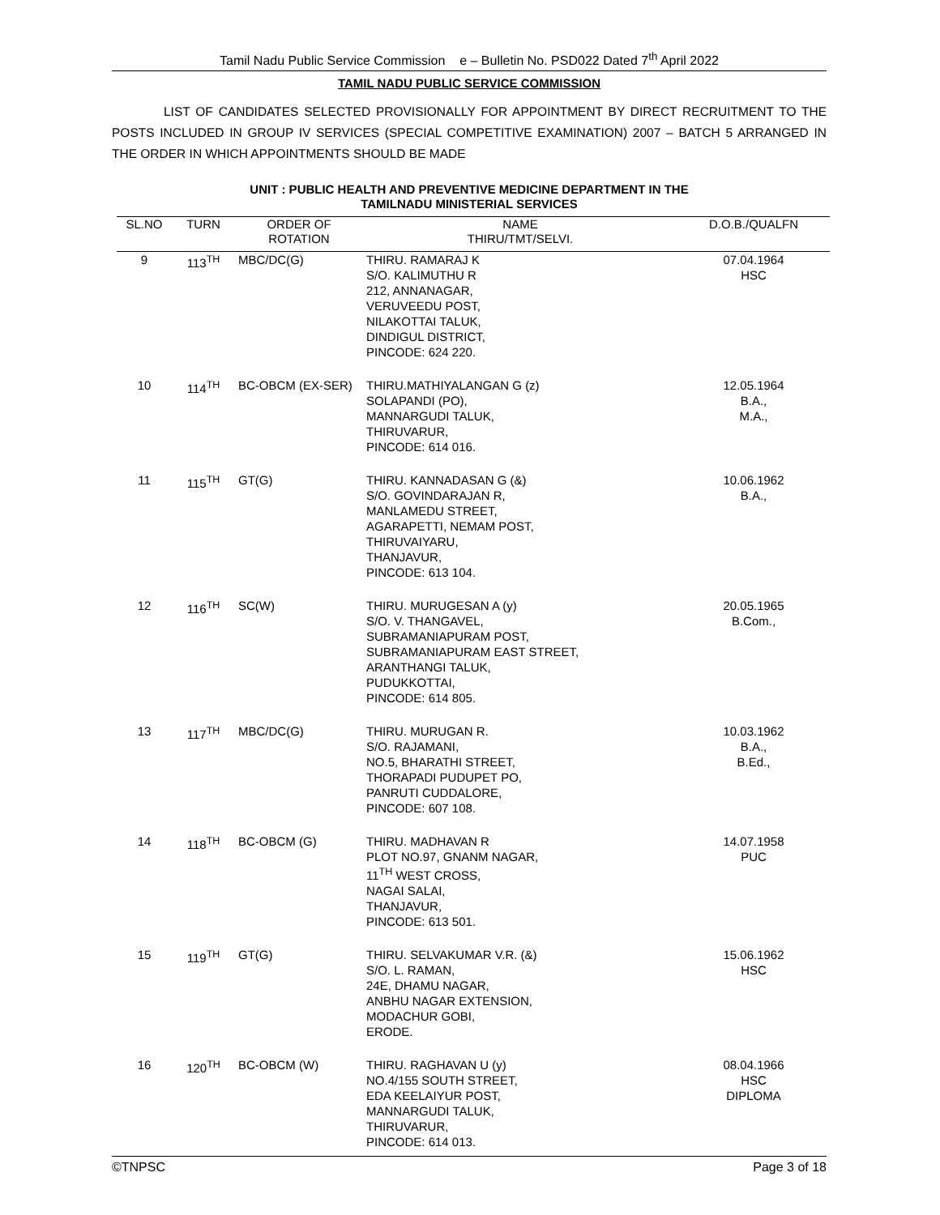Tamil Nadu Public Service Commission e – Bulletin No. PSD022 Dated 7<sup>th</sup> April 2022
TAMIL NADU PUBLIC SERVICE COMMISSION
LIST OF CANDIDATES SELECTED PROVISIONALLY FOR APPOINTMENT BY DIRECT RECRUITMENT TO THE POSTS INCLUDED IN GROUP IV SERVICES (SPECIAL COMPETITIVE EXAMINATION) 2007 – BATCH 5 ARRANGED IN THE ORDER IN WHICH APPOINTMENTS SHOULD BE MADE
UNIT : PUBLIC HEALTH AND PREVENTIVE MEDICINE DEPARTMENT IN THE
TAMILNADU MINISTERIAL SERVICES
| SL.NO | TURN | ORDER OF ROTATION | NAME THIRU/TMT/SELVI. | D.O.B./QUALFN |
| --- | --- | --- | --- | --- |
| 9 | 113<sup>TH</sup> | MBC/DC(G) | THIRU. RAMARAJ K S/O. KALIMUTHU R 212, ANNANAGAR, VERUVEEDU POST, NILAKOTTAI TALUK, DINDIGUL DISTRICT, PINCODE: 624 220. | 07.04.1964 HSC |
| 10 | 114<sup>TH</sup> | BC-OBCM (EX-SER) | THIRU.MATHIYALANGAN G (z) SOLAPANDI (PO), MANNARGUDI TALUK, THIRUVARUR, PINCODE: 614 016. | 12.05.1964 B.A., M.A., |
| 11 | 115<sup>TH</sup> | GT(G) | THIRU. KANNADASAN G (&) S/O. GOVINDARAJAN R, MANLAMEDU STREET, AGARAPETTI, NEMAM POST, THIRUVAIYARU, THANJAVUR, PINCODE: 613 104. | 10.06.1962 B.A., |
| 12 | 116<sup>TH</sup> | SC(W) | THIRU. MURUGESAN A (y) S/O. V. THANGAVEL, SUBRAMANIAPURAM POST, SUBRAMANIAPURAM EAST STREET, ARANTHANGI TALUK, PUDUKKOTTAI, PINCODE: 614 805. | 20.05.1965 B.Com., |
| 13 | 117<sup>TH</sup> | MBC/DC(G) | THIRU. MURUGAN R. S/O. RAJAMANI, NO.5, BHARATHI STREET, THORAPADI PUDUPET PO, PANRUTI CUDDALORE, PINCODE: 607 108. | 10.03.1962 B.A., B.Ed., |
| 14 | 118<sup>TH</sup> | BC-OBCM (G) | THIRU. MADHAVAN R PLOT NO.97, GNANM NAGAR, 11<sup>TH</sup> WEST CROSS, NAGAI SALAI, THANJAVUR, PINCODE: 613 501. | 14.07.1958 PUC |
| 15 | 119<sup>TH</sup> | GT(G) | THIRU. SELVAKUMAR V.R. (&) S/O. L. RAMAN, 24E, DHAMU NAGAR, ANBHU NAGAR EXTENSION, MODACHUR GOBI, ERODE. | 15.06.1962 HSC |
| 16 | 120<sup>TH</sup> | BC-OBCM (W) | THIRU. RAGHAVAN U (y) NO.4/155 SOUTH STREET, EDA KEELAIYUR POST, MANNARGUDI TALUK, THIRUVARUR, PINCODE: 614 013. | 08.04.1966 HSC DIPLOMA |
©TNPSC Page 3 of 18